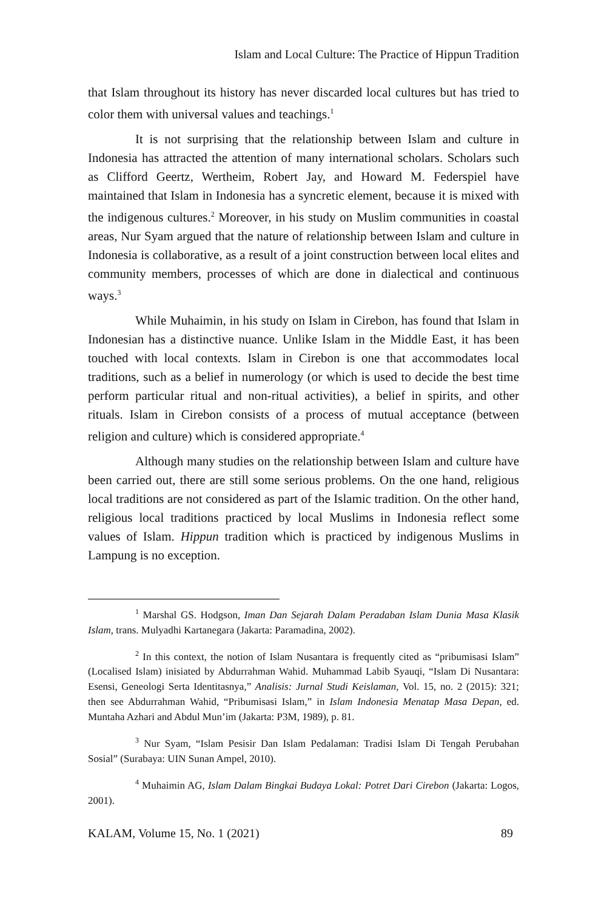Islam and Local Culture: The Practice of Hippun Tradition
that Islam throughout its history has never discarded local cultures but has tried to color them with universal values and teachings.<sup>1</sup>
It is not surprising that the relationship between Islam and culture in Indonesia has attracted the attention of many international scholars. Scholars such as Clifford Geertz, Wertheim, Robert Jay, and Howard M. Federspiel have maintained that Islam in Indonesia has a syncretic element, because it is mixed with the indigenous cultures.<sup>2</sup> Moreover, in his study on Muslim communities in coastal areas, Nur Syam argued that the nature of relationship between Islam and culture in Indonesia is collaborative, as a result of a joint construction between local elites and community members, processes of which are done in dialectical and continuous ways.<sup>3</sup>
While Muhaimin, in his study on Islam in Cirebon, has found that Islam in Indonesian has a distinctive nuance. Unlike Islam in the Middle East, it has been touched with local contexts. Islam in Cirebon is one that accommodates local traditions, such as a belief in numerology (or which is used to decide the best time perform particular ritual and non-ritual activities), a belief in spirits, and other rituals. Islam in Cirebon consists of a process of mutual acceptance (between religion and culture) which is considered appropriate.<sup>4</sup>
Although many studies on the relationship between Islam and culture have been carried out, there are still some serious problems. On the one hand, religious local traditions are not considered as part of the Islamic tradition. On the other hand, religious local traditions practiced by local Muslims in Indonesia reflect some values of Islam. Hippun tradition which is practiced by indigenous Muslims in Lampung is no exception.
<sup>1</sup> Marshal GS. Hodgson, Iman Dan Sejarah Dalam Peradaban Islam Dunia Masa Klasik Islam, trans. Mulyadhi Kartanegara (Jakarta: Paramadina, 2002).
<sup>2</sup> In this context, the notion of Islam Nusantara is frequently cited as “pribumisasi Islam” (Localised Islam) inisiated by Abdurrahman Wahid. Muhammad Labib Syauqi, “Islam Di Nusantara: Esensi, Geneologi Serta Identitasnya,” Analisis: Jurnal Studi Keislaman, Vol. 15, no. 2 (2015): 321; then see Abdurrahman Wahid, “Pribumisasi Islam,” in Islam Indonesia Menatap Masa Depan, ed. Muntaha Azhari and Abdul Mun’im (Jakarta: P3M, 1989), p. 81.
<sup>3</sup> Nur Syam, “Islam Pesisir Dan Islam Pedalaman: Tradisi Islam Di Tengah Perubahan Sosial” (Surabaya: UIN Sunan Ampel, 2010).
<sup>4</sup> Muhaimin AG, Islam Dalam Bingkai Budaya Lokal: Potret Dari Cirebon (Jakarta: Logos, 2001).
KALAM, Volume 15, No. 1 (2021) 89